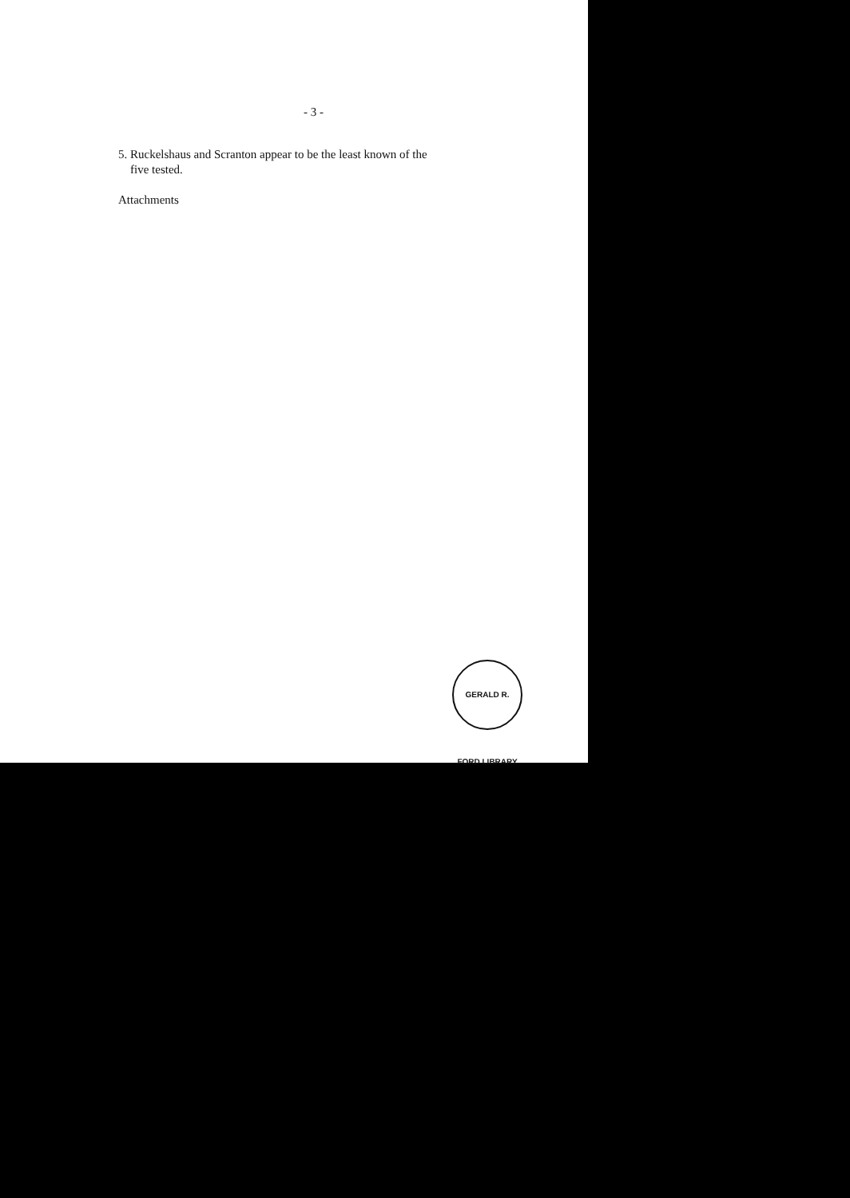- 3 -
5. Ruckelshaus and Scranton appear to be the least known of the
five tested.
Attachments
GERALD R. FORD LIBRARY